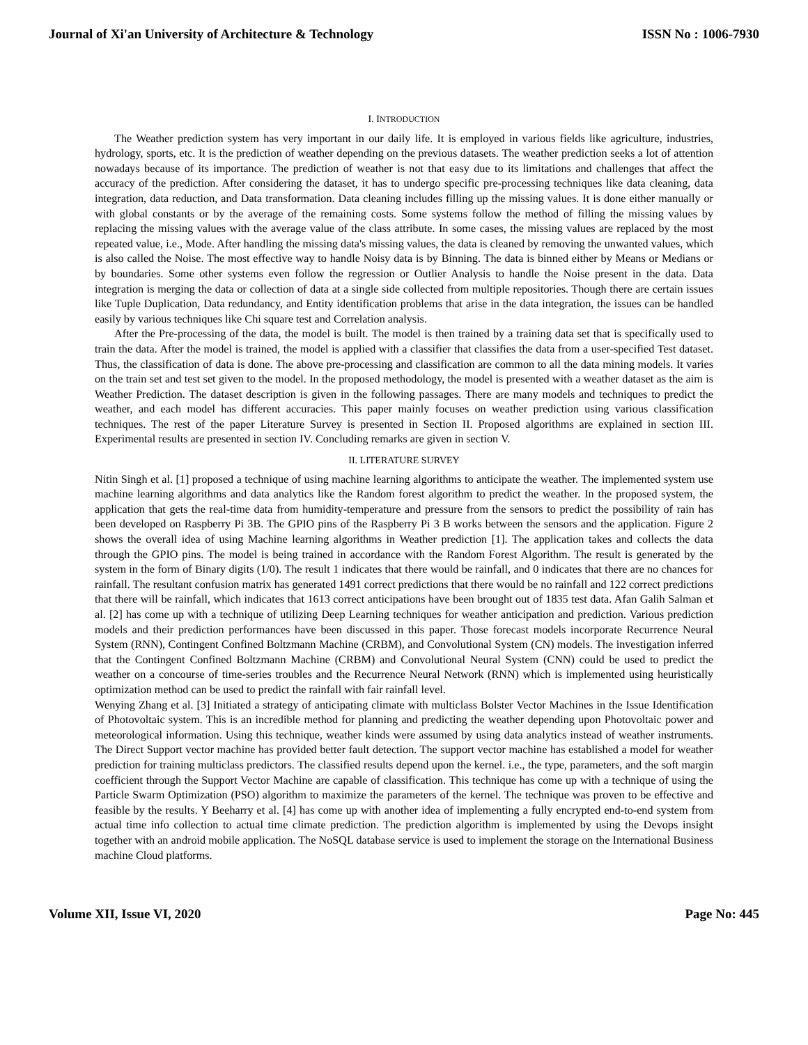Journal of Xi'an University of Architecture & Technology ISSN No : 1006-7930
I. INTRODUCTION
The Weather prediction system has very important in our daily life. It is employed in various fields like agriculture, industries, hydrology, sports, etc. It is the prediction of weather depending on the previous datasets. The weather prediction seeks a lot of attention nowadays because of its importance. The prediction of weather is not that easy due to its limitations and challenges that affect the accuracy of the prediction. After considering the dataset, it has to undergo specific pre-processing techniques like data cleaning, data integration, data reduction, and Data transformation. Data cleaning includes filling up the missing values. It is done either manually or with global constants or by the average of the remaining costs. Some systems follow the method of filling the missing values by replacing the missing values with the average value of the class attribute. In some cases, the missing values are replaced by the most repeated value, i.e., Mode. After handling the missing data's missing values, the data is cleaned by removing the unwanted values, which is also called the Noise. The most effective way to handle Noisy data is by Binning. The data is binned either by Means or Medians or by boundaries. Some other systems even follow the regression or Outlier Analysis to handle the Noise present in the data. Data integration is merging the data or collection of data at a single side collected from multiple repositories. Though there are certain issues like Tuple Duplication, Data redundancy, and Entity identification problems that arise in the data integration, the issues can be handled easily by various techniques like Chi square test and Correlation analysis.
After the Pre-processing of the data, the model is built. The model is then trained by a training data set that is specifically used to train the data. After the model is trained, the model is applied with a classifier that classifies the data from a user-specified Test dataset. Thus, the classification of data is done. The above pre-processing and classification are common to all the data mining models. It varies on the train set and test set given to the model. In the proposed methodology, the model is presented with a weather dataset as the aim is Weather Prediction. The dataset description is given in the following passages. There are many models and techniques to predict the weather, and each model has different accuracies. This paper mainly focuses on weather prediction using various classification techniques. The rest of the paper Literature Survey is presented in Section II. Proposed algorithms are explained in section III. Experimental results are presented in section IV. Concluding remarks are given in section V.
II. LITERATURE SURVEY
Nitin Singh et al. [1] proposed a technique of using machine learning algorithms to anticipate the weather. The implemented system use machine learning algorithms and data analytics like the Random forest algorithm to predict the weather. In the proposed system, the application that gets the real-time data from humidity-temperature and pressure from the sensors to predict the possibility of rain has been developed on Raspberry Pi 3B. The GPIO pins of the Raspberry Pi 3 B works between the sensors and the application. Figure 2 shows the overall idea of using Machine learning algorithms in Weather prediction [1]. The application takes and collects the data through the GPIO pins. The model is being trained in accordance with the Random Forest Algorithm. The result is generated by the system in the form of Binary digits (1/0). The result 1 indicates that there would be rainfall, and 0 indicates that there are no chances for rainfall. The resultant confusion matrix has generated 1491 correct predictions that there would be no rainfall and 122 correct predictions that there will be rainfall, which indicates that 1613 correct anticipations have been brought out of 1835 test data. Afan Galih Salman et al. [2] has come up with a technique of utilizing Deep Learning techniques for weather anticipation and prediction. Various prediction models and their prediction performances have been discussed in this paper. Those forecast models incorporate Recurrence Neural System (RNN), Contingent Confined Boltzmann Machine (CRBM), and Convolutional System (CN) models. The investigation inferred that the Contingent Confined Boltzmann Machine (CRBM) and Convolutional Neural System (CNN) could be used to predict the weather on a concourse of time-series troubles and the Recurrence Neural Network (RNN) which is implemented using heuristically optimization method can be used to predict the rainfall with fair rainfall level.
Wenying Zhang et al. [3] Initiated a strategy of anticipating climate with multiclass Bolster Vector Machines in the Issue Identification of Photovoltaic system. This is an incredible method for planning and predicting the weather depending upon Photovoltaic power and meteorological information. Using this technique, weather kinds were assumed by using data analytics instead of weather instruments. The Direct Support vector machine has provided better fault detection. The support vector machine has established a model for weather prediction for training multiclass predictors. The classified results depend upon the kernel. i.e., the type, parameters, and the soft margin coefficient through the Support Vector Machine are capable of classification. This technique has come up with a technique of using the Particle Swarm Optimization (PSO) algorithm to maximize the parameters of the kernel. The technique was proven to be effective and feasible by the results. Y Beeharry et al. [4] has come up with another idea of implementing a fully encrypted end-to-end system from actual time info collection to actual time climate prediction. The prediction algorithm is implemented by using the Devops insight together with an android mobile application. The NoSQL database service is used to implement the storage on the International Business machine Cloud platforms.
Volume XII, Issue VI, 2020 Page No: 445